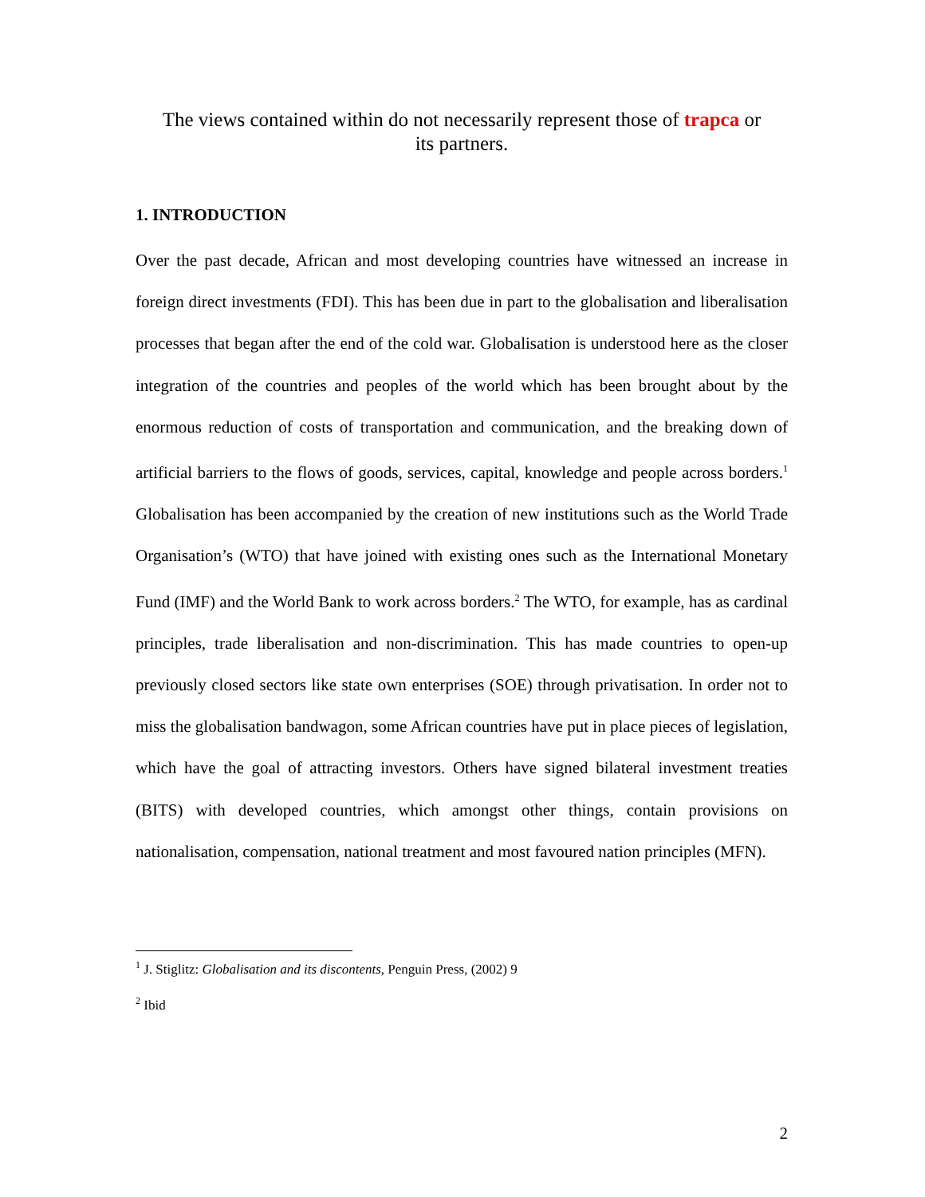The views contained within do not necessarily represent those of trapca or
its partners.
1. INTRODUCTION
Over the past decade, African and most developing countries have witnessed an increase in foreign direct investments (FDI). This has been due in part to the globalisation and liberalisation processes that began after the end of the cold war. Globalisation is understood here as the closer integration of the countries and peoples of the world which has been brought about by the enormous reduction of costs of transportation and communication, and the breaking down of artificial barriers to the flows of goods, services, capital, knowledge and people across borders.<sup>1</sup> Globalisation has been accompanied by the creation of new institutions such as the World Trade Organisation’s (WTO) that have joined with existing ones such as the International Monetary Fund (IMF) and the World Bank to work across borders.<sup>2</sup> The WTO, for example, has as cardinal principles, trade liberalisation and non-discrimination. This has made countries to open-up previously closed sectors like state own enterprises (SOE) through privatisation. In order not to miss the globalisation bandwagon, some African countries have put in place pieces of legislation, which have the goal of attracting investors. Others have signed bilateral investment treaties (BITS) with developed countries, which amongst other things, contain provisions on nationalisation, compensation, national treatment and most favoured nation principles (MFN).
<sup>1</sup> J. Stiglitz: Globalisation and its discontents, Penguin Press, (2002) 9
<sup>2</sup> Ibid
2